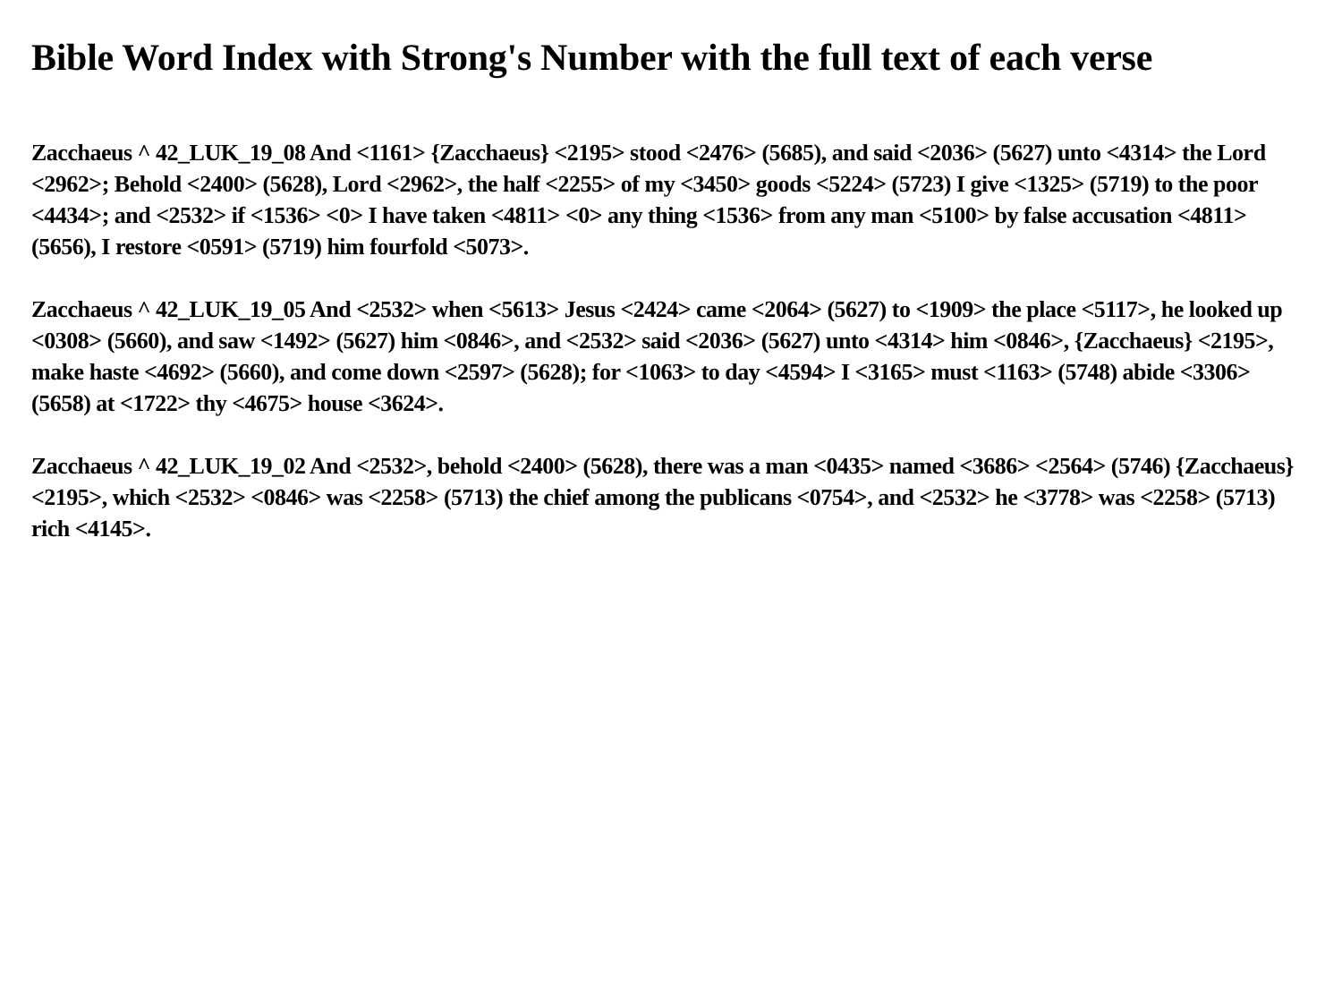Bible Word Index with Strong's Number with the full text of each verse
Zacchaeus ^ 42_LUK_19_08 And <1161> {Zacchaeus} <2195> stood <2476> (5685), and said <2036> (5627) unto <4314> the Lord <2962>; Behold <2400> (5628), Lord <2962>, the half <2255> of my <3450> goods <5224> (5723) I give <1325> (5719) to the poor <4434>; and <2532> if <1536> <0> I have taken <4811> <0> any thing <1536> from any man <5100> by false accusation <4811> (5656), I restore <0591> (5719) him fourfold <5073>.
Zacchaeus ^ 42_LUK_19_05 And <2532> when <5613> Jesus <2424> came <2064> (5627) to <1909> the place <5117>, he looked up <0308> (5660), and saw <1492> (5627) him <0846>, and <2532> said <2036> (5627) unto <4314> him <0846>, {Zacchaeus} <2195>, make haste <4692> (5660), and come down <2597> (5628); for <1063> to day <4594> I <3165> must <1163> (5748) abide <3306> (5658) at <1722> thy <4675> house <3624>.
Zacchaeus ^ 42_LUK_19_02 And <2532>, behold <2400> (5628), there was a man <0435> named <3686> <2564> (5746) {Zacchaeus} <2195>, which <2532> <0846> was <2258> (5713) the chief among the publicans <0754>, and <2532> he <3778> was <2258> (5713) rich <4145>.